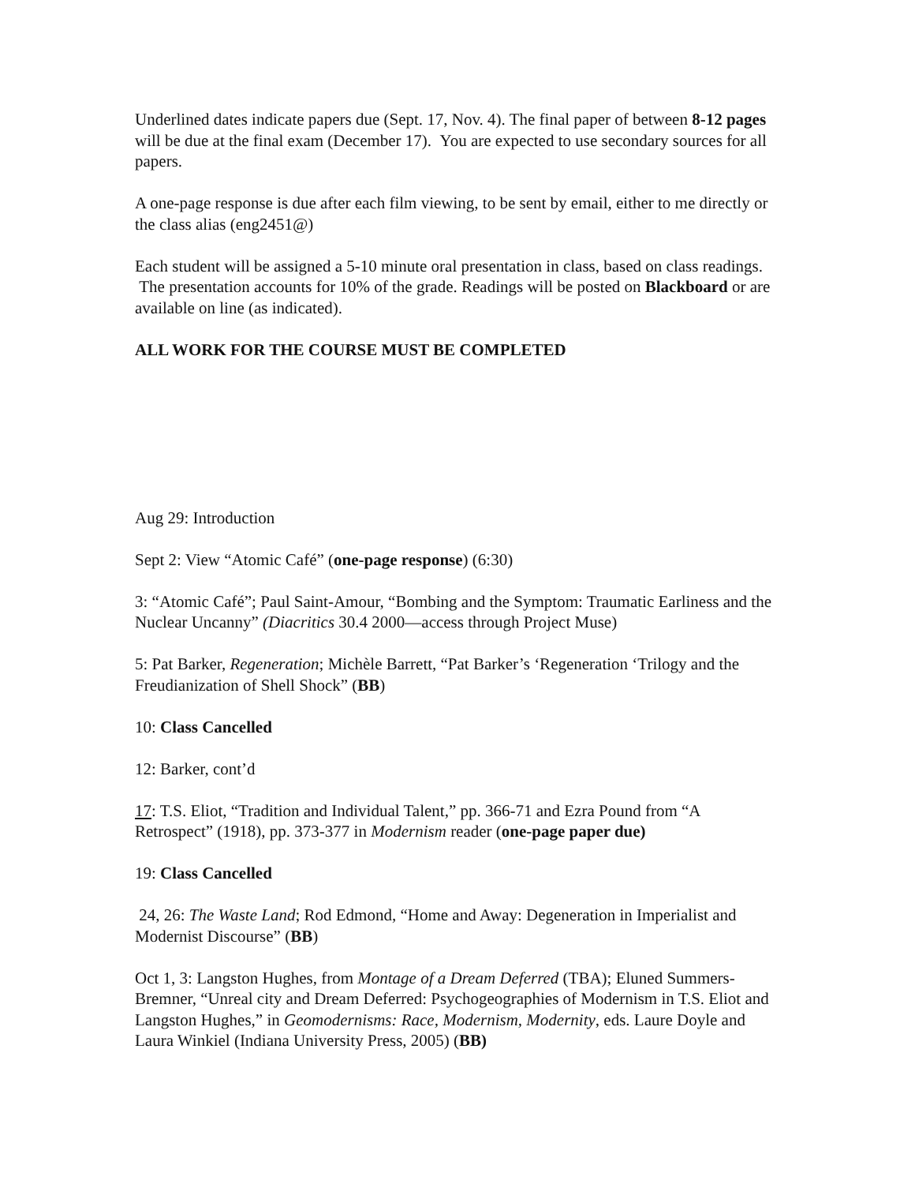Underlined dates indicate papers due (Sept. 17, Nov. 4). The final paper of between 8-12 pages will be due at the final exam (December 17). You are expected to use secondary sources for all papers.
A one-page response is due after each film viewing, to be sent by email, either to me directly or the class alias (eng2451@)
Each student will be assigned a 5-10 minute oral presentation in class, based on class readings. The presentation accounts for 10% of the grade. Readings will be posted on Blackboard or are available on line (as indicated).
ALL WORK FOR THE COURSE MUST BE COMPLETED
Aug 29: Introduction
Sept 2: View “Atomic Café” (one-page response) (6:30)
3: “Atomic Café”; Paul Saint-Amour, “Bombing and the Symptom: Traumatic Earliness and the Nuclear Uncanny” (Diacritics 30.4 2000—access through Project Muse)
5: Pat Barker, Regeneration; Michèle Barrett, “Pat Barker’s ‘Regeneration ‘Trilogy and the Freudianization of Shell Shock” (BB)
10: Class Cancelled
12: Barker, cont’d
17: T.S. Eliot, “Tradition and Individual Talent,” pp. 366-71 and Ezra Pound from “A Retrospect” (1918), pp. 373-377 in Modernism reader (one-page paper due)
19: Class Cancelled
24, 26: The Waste Land; Rod Edmond, “Home and Away: Degeneration in Imperialist and Modernist Discourse” (BB)
Oct 1, 3: Langston Hughes, from Montage of a Dream Deferred (TBA); Eluned Summers-Bremner, “Unreal city and Dream Deferred: Psychogeographies of Modernism in T.S. Eliot and Langston Hughes,” in Geomodernisms: Race, Modernism, Modernity, eds. Laure Doyle and Laura Winkiel (Indiana University Press, 2005) (BB)